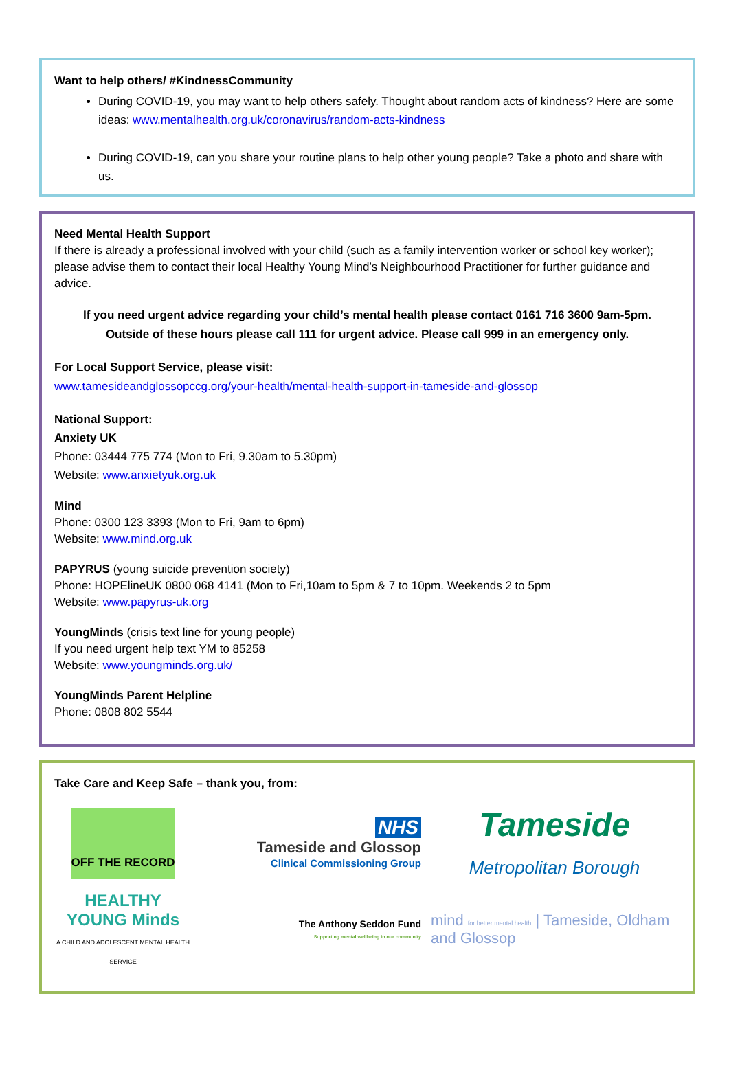Want to help others/ #KindnessCommunity
During COVID-19, you may want to help others safely. Thought about random acts of kindness? Here are some ideas: www.mentalhealth.org.uk/coronavirus/random-acts-kindness
During COVID-19, can you share your routine plans to help other young people? Take a photo and share with us.
Need Mental Health Support
If there is already a professional involved with your child (such as a family intervention worker or school key worker); please advise them to contact their local Healthy Young Mind’s Neighbourhood Practitioner for further guidance and advice.
If you need urgent advice regarding your child’s mental health please contact 0161 716 3600 9am-5pm.
Outside of these hours please call 111 for urgent advice. Please call 999 in an emergency only.
For Local Support Service, please visit:
www.tamesideandglossopccg.org/your-health/mental-health-support-in-tameside-and-glossop
National Support:
Anxiety UK
Phone: 03444 775 774 (Mon to Fri, 9.30am to 5.30pm)
Website: www.anxietyuk.org.uk
Mind
Phone: 0300 123 3393 (Mon to Fri, 9am to 6pm)
Website: www.mind.org.uk
PAPYRUS (young suicide prevention society)
Phone: HOPElineUK 0800 068 4141 (Mon to Fri,10am to 5pm & 7 to 10pm. Weekends 2 to 5pm
Website: www.papyrus-uk.org
YoungMinds (crisis text line for young people)
If you need urgent help text YM to 85258
Website: www.youngminds.org.uk/
YoungMinds Parent Helpline
Phone: 0808 802 5544
Take Care and Keep Safe – thank you, from:
OFF THE RECORD
NHS
Tameside and Glossop
Clinical Commissioning Group
Tameside
Metropolitan Borough
HEALTHY YOUNG Minds
A CHILD AND ADOLESCENT MENTAL HEALTH SERVICE
The Anthony Seddon Fund
Supporting mental wellbeing in our community
mind for better mental health | Tameside, Oldham and Glossop